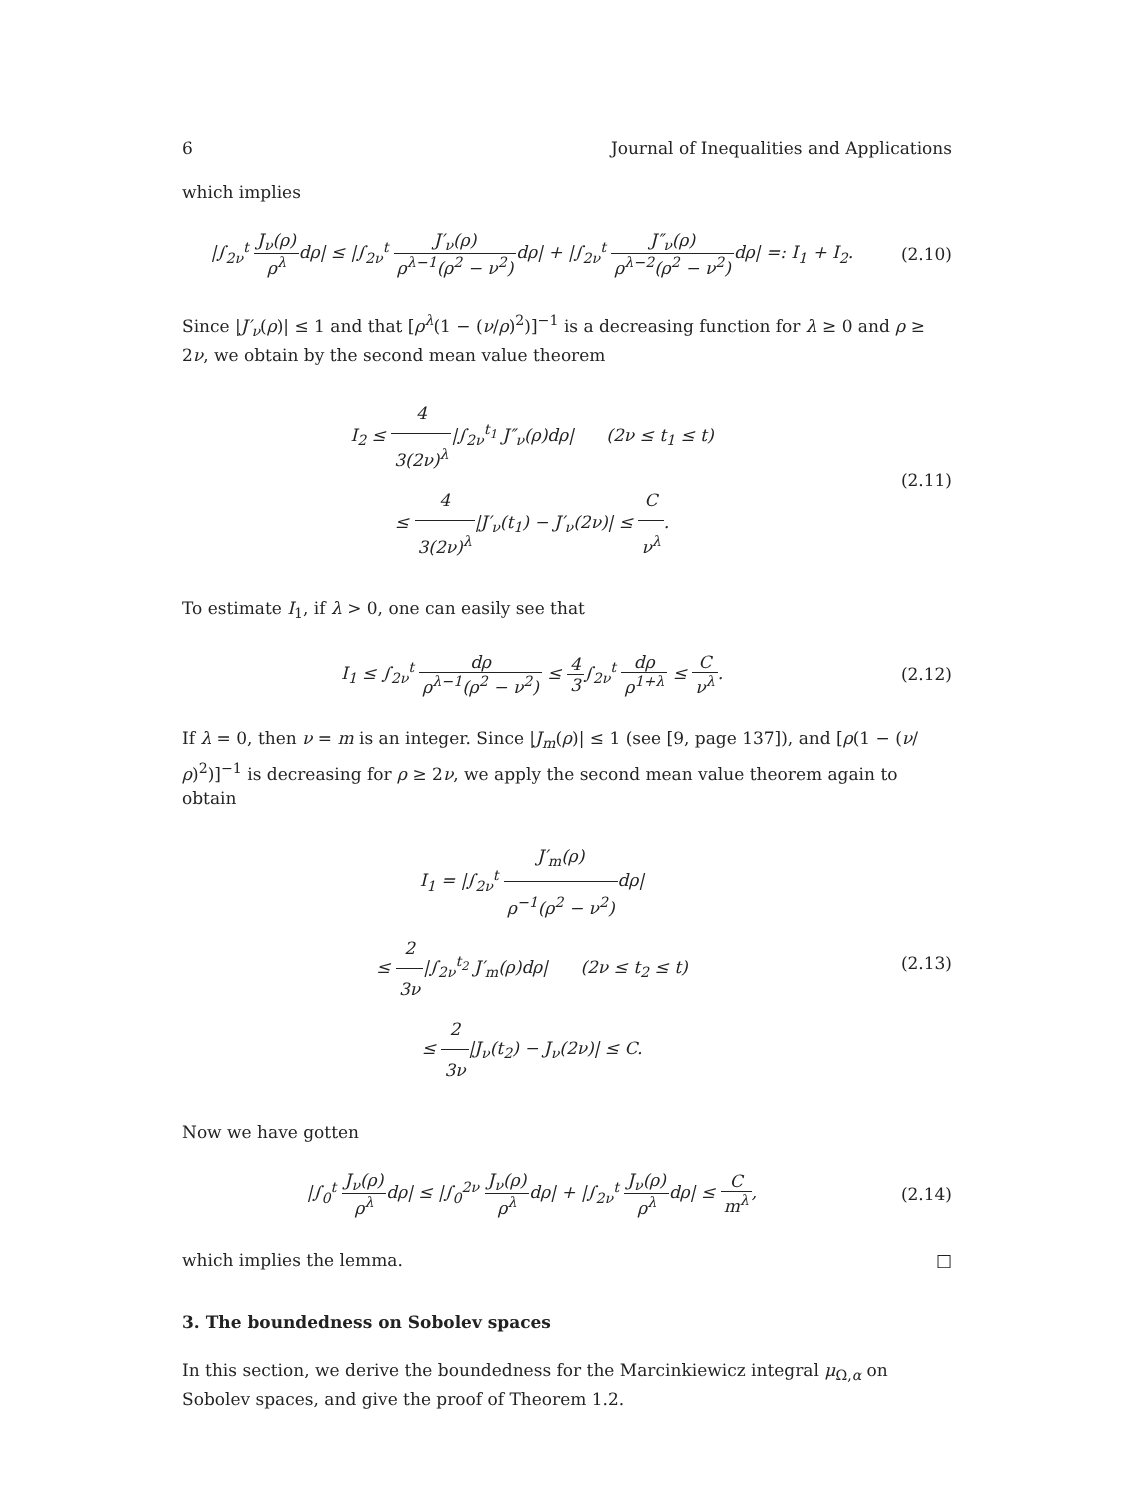6 Journal of Inequalities and Applications
which implies
|∫<sub>2ν</sub><sup>t</sup> J<sub>ν</sub>(ρ) ρ<sup>λ</sup>dρ| ≤ |∫<sub>2ν</sub><sup>t</sup> J′<sub>ν</sub>(ρ) ρ<sup>λ−1</sup>(ρ<sup>2</sup> − ν<sup>2</sup>) dρ| + |∫<sub>2ν</sub><sup>t</sup> J″<sub>ν</sub>(ρ) ρ<sup>λ−2</sup>(ρ<sup>2</sup> − ν<sup>2</sup>) dρ| =: I<sub>1</sub> + I<sub>2</sub>.
(2.10)
Since |J′<sub>ν</sub>(ρ)| ≤ 1 and that [ρ<sup>λ</sup>(1 − (ν/ρ)<sup>2</sup>)]<sup>−1</sup> is a decreasing function for λ ≥ 0 and ρ ≥ 2ν, we obtain by the second mean value theorem
I<sub>2</sub> ≤ 4 3(2ν)<sup>λ</sup>|∫<sub>2ν</sub><sup>t<sub>1</sub></sup> J″<sub>ν</sub>(ρ)dρ| (2ν ≤ t<sub>1</sub> ≤ t)
≤ 4 3(2ν)<sup>λ</sup>|J′<sub>ν</sub>(t<sub>1</sub>) − J′<sub>ν</sub>(2ν)| ≤ C ν<sup>λ</sup>.
(2.11)
To estimate I<sub>1</sub>, if λ > 0, one can easily see that
I<sub>1</sub> ≤ ∫<sub>2ν</sub><sup>t</sup> dρ ρ<sup>λ−1</sup>(ρ<sup>2</sup> − ν<sup>2</sup>) ≤ 4 3∫<sub>2ν</sub><sup>t</sup> dρ ρ<sup>1+λ</sup> ≤ C ν<sup>λ</sup>.
(2.12)
If λ = 0, then ν = m is an integer. Since |J<sub>m</sub>(ρ)| ≤ 1 (see [9, page 137]), and [ρ(1 − (ν/ρ)<sup>2</sup>)]<sup>−1</sup> is decreasing for ρ ≥ 2ν, we apply the second mean value theorem again to obtain
I<sub>1</sub> = |∫<sub>2ν</sub><sup>t</sup> J′<sub>m</sub>(ρ) ρ<sup>−1</sup>(ρ<sup>2</sup> − ν<sup>2</sup>) dρ|
≤ 2 3ν|∫<sub>2ν</sub><sup>t<sub>2</sub></sup> J′<sub>m</sub>(ρ)dρ| (2ν ≤ t<sub>2</sub> ≤ t)
≤ 2 3ν|J<sub>ν</sub>(t<sub>2</sub>) − J<sub>ν</sub>(2ν)| ≤ C.
(2.13)
Now we have gotten
|∫<sub>0</sub><sup>t</sup> J<sub>ν</sub>(ρ) ρ<sup>λ</sup>dρ| ≤ |∫<sub>0</sub><sup>2ν</sup> J<sub>ν</sub>(ρ) ρ<sup>λ</sup>dρ| + |∫<sub>2ν</sub><sup>t</sup> J<sub>ν</sub>(ρ) ρ<sup>λ</sup>dρ| ≤ C m<sup>λ</sup>,
(2.14)
which implies the lemma. □
3. The boundedness on Sobolev spaces
In this section, we derive the boundedness for the Marcinkiewicz integral μ<sub>Ω,α</sub> on Sobolev spaces, and give the proof of Theorem 1.2.